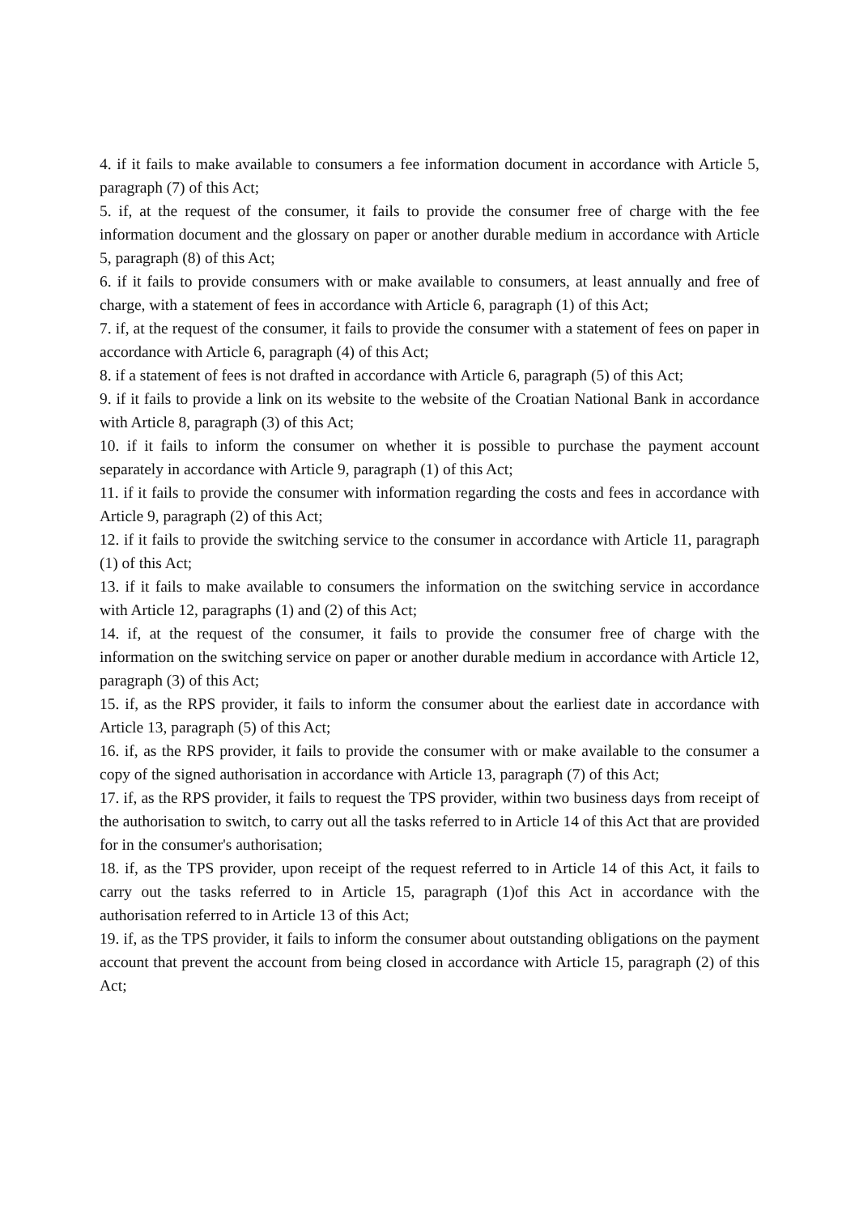4. if it fails to make available to consumers a fee information document in accordance with Article 5, paragraph (7) of this Act;
5. if, at the request of the consumer, it fails to provide the consumer free of charge with the fee information document and the glossary on paper or another durable medium in accordance with Article 5, paragraph (8) of this Act;
6. if it fails to provide consumers with or make available to consumers, at least annually and free of charge, with a statement of fees in accordance with Article 6, paragraph (1) of this Act;
7. if, at the request of the consumer, it fails to provide the consumer with a statement of fees on paper in accordance with Article 6, paragraph (4) of this Act;
8. if a statement of fees is not drafted in accordance with Article 6, paragraph (5) of this Act;
9. if it fails to provide a link on its website to the website of the Croatian National Bank in accordance with Article 8, paragraph (3) of this Act;
10. if it fails to inform the consumer on whether it is possible to purchase the payment account separately in accordance with Article 9, paragraph (1) of this Act;
11. if it fails to provide the consumer with information regarding the costs and fees in accordance with Article 9, paragraph (2) of this Act;
12. if it fails to provide the switching service to the consumer in accordance with Article 11, paragraph (1) of this Act;
13. if it fails to make available to consumers the information on the switching service in accordance with Article 12, paragraphs (1) and (2) of this Act;
14. if, at the request of the consumer, it fails to provide the consumer free of charge with the information on the switching service on paper or another durable medium in accordance with Article 12, paragraph (3) of this Act;
15. if, as the RPS provider, it fails to inform the consumer about the earliest date in accordance with Article 13, paragraph (5) of this Act;
16. if, as the RPS provider, it fails to provide the consumer with or make available to the consumer a copy of the signed authorisation in accordance with Article 13, paragraph (7) of this Act;
17. if, as the RPS provider, it fails to request the TPS provider, within two business days from receipt of the authorisation to switch, to carry out all the tasks referred to in Article 14 of this Act that are provided for in the consumer's authorisation;
18. if, as the TPS provider, upon receipt of the request referred to in Article 14 of this Act, it fails to carry out the tasks referred to in Article 15, paragraph (1)of this Act in accordance with the authorisation referred to in Article 13 of this Act;
19. if, as the TPS provider, it fails to inform the consumer about outstanding obligations on the payment account that prevent the account from being closed in accordance with Article 15, paragraph (2) of this Act;